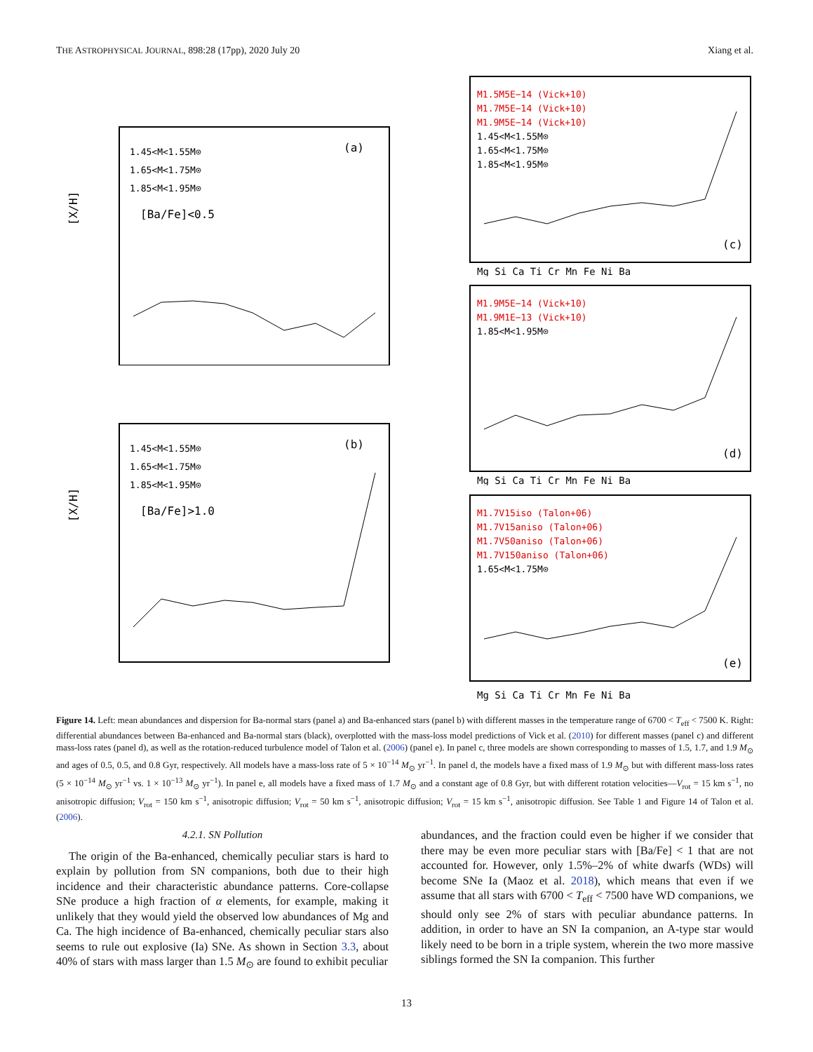THE ASTROPHYSICAL JOURNAL, 898:28 (17pp), 2020 July 20 Xiang et al.
[X/H]
1.45<M<1.55M⊙
1.65<M<1.75M⊙
1.85<M<1.95M⊙
[Ba/Fe]<0.5
(a)
[X/H]
1.45<M<1.55M⊙
1.65<M<1.75M⊙
1.85<M<1.95M⊙
[Ba/Fe]>1.0
(b)
M1.5M5E−14 (Vick+10)
M1.7M5E−14 (Vick+10)
M1.9M5E−14 (Vick+10)
1.45<M<1.55M⊙
1.65<M<1.75M⊙
1.85<M<1.95M⊙
(c)
Mg Si Ca Ti Cr Mn Fe Ni Ba
M1.9M5E−14 (Vick+10)
M1.9M1E−13 (Vick+10)
1.85<M<1.95M⊙
(d)
Mg Si Ca Ti Cr Mn Fe Ni Ba
M1.7V15iso (Talon+06)
M1.7V15aniso (Talon+06)
M1.7V50aniso (Talon+06)
M1.7V150aniso (Talon+06)
1.65<M<1.75M⊙
(e)
Mg Si Ca Ti Cr Mn Fe Ni Ba
Figure 14. Left: mean abundances and dispersion for Ba-normal stars (panel a) and Ba-enhanced stars (panel b) with different masses in the temperature range of 6700 < T<sub>eff</sub> < 7500 K. Right: differential abundances between Ba-enhanced and Ba-normal stars (black), overplotted with the mass-loss model predictions of Vick et al. (2010) for different masses (panel c) and different mass-loss rates (panel d), as well as the rotation-reduced turbulence model of Talon et al. (2006) (panel e). In panel c, three models are shown corresponding to masses of 1.5, 1.7, and 1.9 M<sub>⊙</sub> and ages of 0.5, 0.5, and 0.8 Gyr, respectively. All models have a mass-loss rate of 5 × 10<sup>−14</sup> M<sub>⊙</sub> yr<sup>−1</sup>. In panel d, the models have a fixed mass of 1.9 M<sub>⊙</sub> but with different mass-loss rates (5 × 10<sup>−14</sup> M<sub>⊙</sub> yr<sup>−1</sup> vs. 1 × 10<sup>−13</sup> M<sub>⊙</sub> yr<sup>−1</sup>). In panel e, all models have a fixed mass of 1.7 M<sub>⊙</sub> and a constant age of 0.8 Gyr, but with different rotation velocities—V<sub>rot</sub> = 15 km s<sup>−1</sup>, no anisotropic diffusion; V<sub>rot</sub> = 150 km s<sup>−1</sup>, anisotropic diffusion; V<sub>rot</sub> = 50 km s<sup>−1</sup>, anisotropic diffusion; V<sub>rot</sub> = 15 km s<sup>−1</sup>, anisotropic diffusion. See Table 1 and Figure 14 of Talon et al. (2006).
4.2.1. SN Pollution
The origin of the Ba-enhanced, chemically peculiar stars is hard to explain by pollution from SN companions, both due to their high incidence and their characteristic abundance patterns. Core-collapse SNe produce a high fraction of α elements, for example, making it unlikely that they would yield the observed low abundances of Mg and Ca. The high incidence of Ba-enhanced, chemically peculiar stars also seems to rule out explosive (Ia) SNe. As shown in Section 3.3, about 40% of stars with mass larger than 1.5 M<sub>⊙</sub> are found to exhibit peculiar
abundances, and the fraction could even be higher if we consider that there may be even more peculiar stars with [Ba/Fe] < 1 that are not accounted for. However, only 1.5%–2% of white dwarfs (WDs) will become SNe Ia (Maoz et al. 2018), which means that even if we assume that all stars with 6700 < T<sub>eff</sub> < 7500 have WD companions, we should only see 2% of stars with peculiar abundance patterns. In addition, in order to have an SN Ia companion, an A-type star would likely need to be born in a triple system, wherein the two more massive siblings formed the SN Ia companion. This further
13